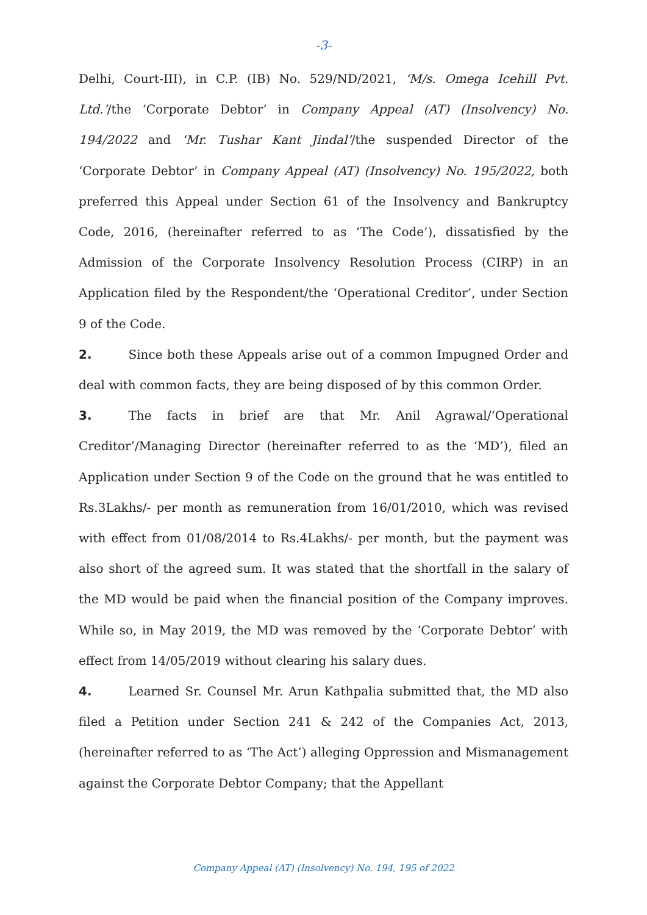-3-
Delhi, Court-III), in C.P. (IB) No. 529/ND/2021, ‘M/s. Omega Icehill Pvt. Ltd.’/the ‘Corporate Debtor’ in Company Appeal (AT) (Insolvency) No. 194/2022 and ‘Mr. Tushar Kant Jindal’/the suspended Director of the ‘Corporate Debtor’ in Company Appeal (AT) (Insolvency) No. 195/2022, both preferred this Appeal under Section 61 of the Insolvency and Bankruptcy Code, 2016, (hereinafter referred to as ‘The Code’), dissatisfied by the Admission of the Corporate Insolvency Resolution Process (CIRP) in an Application filed by the Respondent/the ‘Operational Creditor’, under Section 9 of the Code.
2. Since both these Appeals arise out of a common Impugned Order and deal with common facts, they are being disposed of by this common Order.
3. The facts in brief are that Mr. Anil Agrawal/‘Operational Creditor’/Managing Director (hereinafter referred to as the ‘MD’), filed an Application under Section 9 of the Code on the ground that he was entitled to Rs.3Lakhs/- per month as remuneration from 16/01/2010, which was revised with effect from 01/08/2014 to Rs.4Lakhs/- per month, but the payment was also short of the agreed sum. It was stated that the shortfall in the salary of the MD would be paid when the financial position of the Company improves. While so, in May 2019, the MD was removed by the ‘Corporate Debtor’ with effect from 14/05/2019 without clearing his salary dues.
4. Learned Sr. Counsel Mr. Arun Kathpalia submitted that, the MD also filed a Petition under Section 241 & 242 of the Companies Act, 2013, (hereinafter referred to as ‘The Act’) alleging Oppression and Mismanagement against the Corporate Debtor Company; that the Appellant
Company Appeal (AT) (Insolvency) No. 194, 195 of 2022